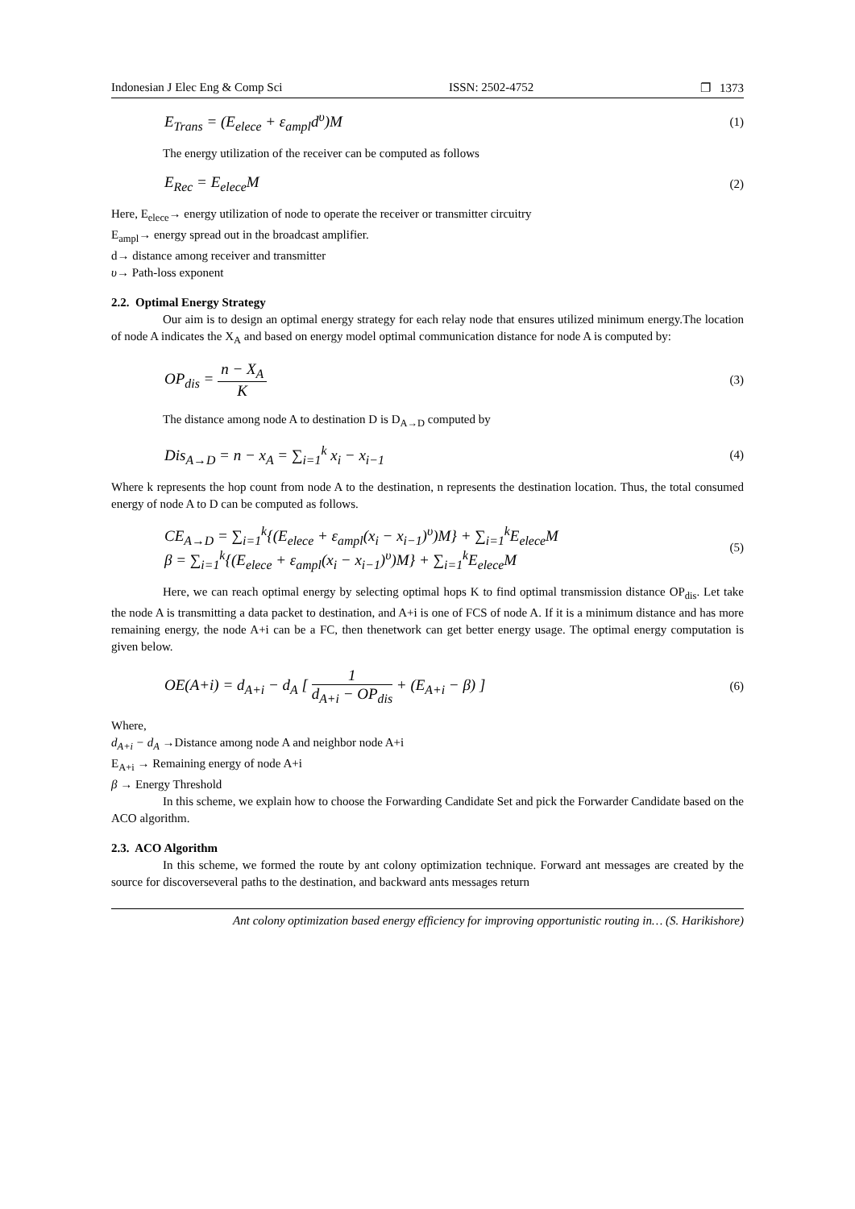Indonesian J Elec Eng & Comp Sci ISSN: 2502-4752 ❐ 1373
E<sub>Trans</sub> = (E<sub>elece</sub> + ε<sub>ampl</sub>d<sup>υ</sup>)M (1)
The energy utilization of the receiver can be computed as follows
E<sub>Rec</sub> = E<sub>elece</sub>M (2)
Here, E<sub>elece</sub>→ energy utilization of node to operate the receiver or transmitter circuitry
E<sub>ampl</sub>→ energy spread out in the broadcast amplifier.
d→ distance among receiver and transmitter
υ→ Path-loss exponent
2.2. Optimal Energy Strategy
Our aim is to design an optimal energy strategy for each relay node that ensures utilized minimum energy.The location of node A indicates the X<sub>A</sub> and based on energy model optimal communication distance for node A is computed by:
OP<sub>dis</sub> = n − X<sub>A</sub> K (3)
The distance among node A to destination D is D<sub>A→D</sub> computed by
Dis<sub>A→D</sub> = n − x<sub>A</sub> = ∑<sub>i=1</sub><sup>k</sup> x<sub>i</sub> − x<sub>i−1</sub> (4)
Where k represents the hop count from node A to the destination, n represents the destination location. Thus, the total consumed energy of node A to D can be computed as follows.
CE<sub>A→D</sub> = ∑<sub>i=1</sub><sup>k</sup>{(E<sub>elece</sub> + ε<sub>ampl</sub>(x<sub>i</sub> − x<sub>i−1</sub>)<sup>υ</sup>)M} + ∑<sub>i=1</sub><sup>k</sup>E<sub>elece</sub>M
β = ∑<sub>i=1</sub><sup>k</sup>{(E<sub>elece</sub> + ε<sub>ampl</sub>(x<sub>i</sub> − x<sub>i−1</sub>)<sup>υ</sup>)M} + ∑<sub>i=1</sub><sup>k</sup>E<sub>elece</sub>M (5)
Here, we can reach optimal energy by selecting optimal hops K to find optimal transmission distance OP<sub>dis</sub>. Let take the node A is transmitting a data packet to destination, and A+i is one of FCS of node A. If it is a minimum distance and has more remaining energy, the node A+i can be a FC, then thenetwork can get better energy usage. The optimal energy computation is given below.
OE(A+i) = d<sub>A+i</sub> − d<sub>A</sub> [ 1 d<sub>A+i</sub> − OP<sub>dis</sub> + (E<sub>A+i</sub> − β) ] (6)
Where,
d<sub>A+i</sub> − d<sub>A</sub> →Distance among node A and neighbor node A+i
E<sub>A+i</sub> → Remaining energy of node A+i
β → Energy Threshold
In this scheme, we explain how to choose the Forwarding Candidate Set and pick the Forwarder Candidate based on the ACO algorithm.
2.3. ACO Algorithm
In this scheme, we formed the route by ant colony optimization technique. Forward ant messages are created by the source for discoverseveral paths to the destination, and backward ants messages return
Ant colony optimization based energy efficiency for improving opportunistic routing in… (S. Harikishore)